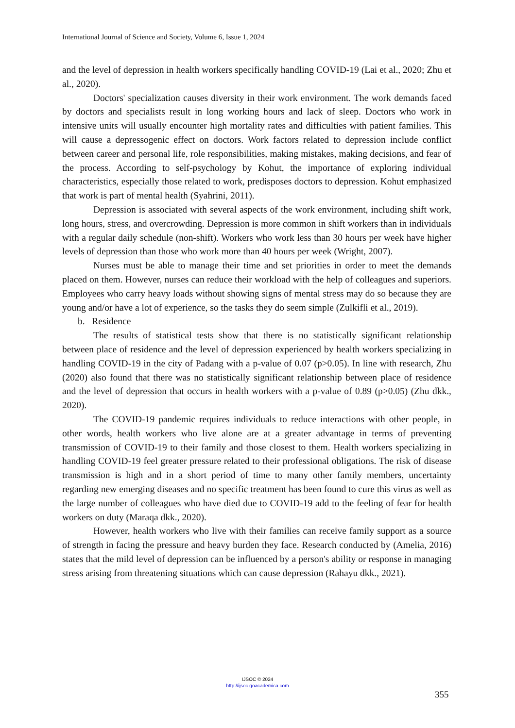International Journal of Science and Society, Volume 6, Issue 1, 2024
and the level of depression in health workers specifically handling COVID-19 (Lai et al., 2020; Zhu et al., 2020).
Doctors' specialization causes diversity in their work environment. The work demands faced by doctors and specialists result in long working hours and lack of sleep. Doctors who work in intensive units will usually encounter high mortality rates and difficulties with patient families. This will cause a depressogenic effect on doctors. Work factors related to depression include conflict between career and personal life, role responsibilities, making mistakes, making decisions, and fear of the process. According to self-psychology by Kohut, the importance of exploring individual characteristics, especially those related to work, predisposes doctors to depression. Kohut emphasized that work is part of mental health (Syahrini, 2011).
Depression is associated with several aspects of the work environment, including shift work, long hours, stress, and overcrowding. Depression is more common in shift workers than in individuals with a regular daily schedule (non-shift). Workers who work less than 30 hours per week have higher levels of depression than those who work more than 40 hours per week (Wright, 2007).
Nurses must be able to manage their time and set priorities in order to meet the demands placed on them. However, nurses can reduce their workload with the help of colleagues and superiors. Employees who carry heavy loads without showing signs of mental stress may do so because they are young and/or have a lot of experience, so the tasks they do seem simple (Zulkifli et al., 2019).
b. Residence
The results of statistical tests show that there is no statistically significant relationship between place of residence and the level of depression experienced by health workers specializing in handling COVID-19 in the city of Padang with a p-value of 0.07 (p>0.05). In line with research, Zhu (2020) also found that there was no statistically significant relationship between place of residence and the level of depression that occurs in health workers with a p-value of 0.89 (p>0.05) (Zhu dkk., 2020).
The COVID-19 pandemic requires individuals to reduce interactions with other people, in other words, health workers who live alone are at a greater advantage in terms of preventing transmission of COVID-19 to their family and those closest to them. Health workers specializing in handling COVID-19 feel greater pressure related to their professional obligations. The risk of disease transmission is high and in a short period of time to many other family members, uncertainty regarding new emerging diseases and no specific treatment has been found to cure this virus as well as the large number of colleagues who have died due to COVID-19 add to the feeling of fear for health workers on duty (Maraqa dkk., 2020).
However, health workers who live with their families can receive family support as a source of strength in facing the pressure and heavy burden they face. Research conducted by (Amelia, 2016) states that the mild level of depression can be influenced by a person's ability or response in managing stress arising from threatening situations which can cause depression (Rahayu dkk., 2021).
IJSOC © 2024
http://ijsoc.goacademica.com
355